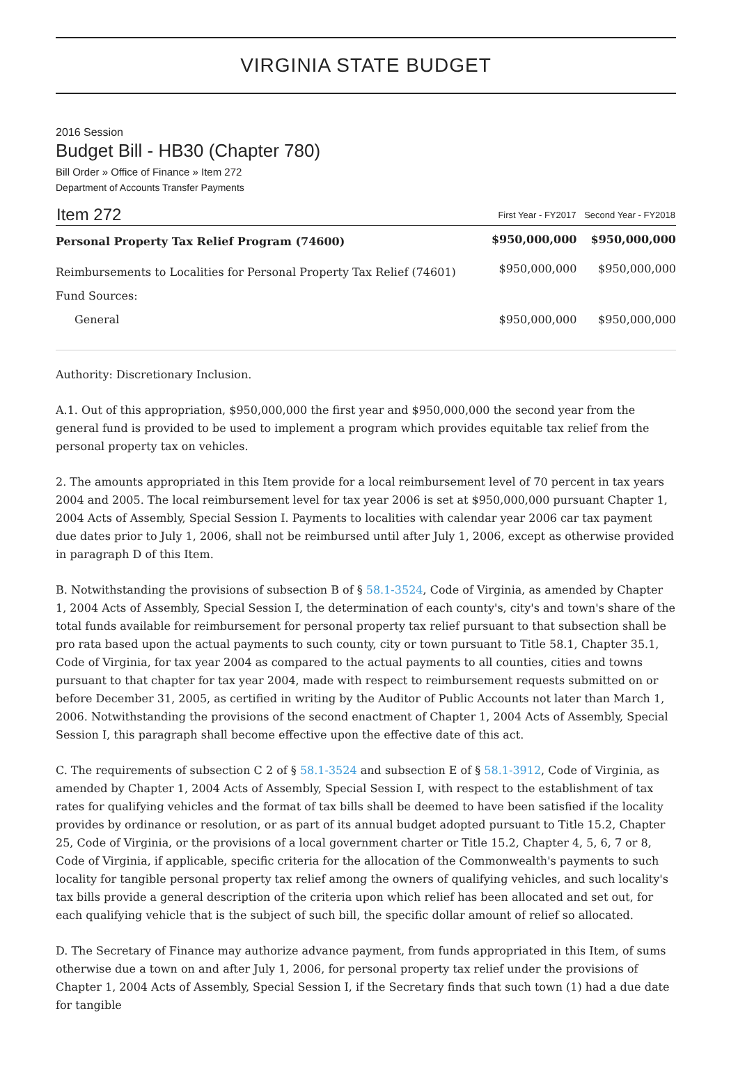VIRGINIA STATE BUDGET
2016 Session
Budget Bill - HB30 (Chapter 780)
Bill Order » Office of Finance » Item 272
Department of Accounts Transfer Payments
| Item 272 | First Year - FY2017 | Second Year - FY2018 |
| --- | --- | --- |
| Personal Property Tax Relief Program (74600) | $950,000,000 | $950,000,000 |
| Reimbursements to Localities for Personal Property Tax Relief (74601) | $950,000,000 | $950,000,000 |
| Fund Sources: | | |
| General | $950,000,000 | $950,000,000 |
Authority: Discretionary Inclusion.
A.1. Out of this appropriation, $950,000,000 the first year and $950,000,000 the second year from the general fund is provided to be used to implement a program which provides equitable tax relief from the personal property tax on vehicles.
2. The amounts appropriated in this Item provide for a local reimbursement level of 70 percent in tax years 2004 and 2005. The local reimbursement level for tax year 2006 is set at $950,000,000 pursuant Chapter 1, 2004 Acts of Assembly, Special Session I. Payments to localities with calendar year 2006 car tax payment due dates prior to July 1, 2006, shall not be reimbursed until after July 1, 2006, except as otherwise provided in paragraph D of this Item.
B. Notwithstanding the provisions of subsection B of § 58.1-3524, Code of Virginia, as amended by Chapter 1, 2004 Acts of Assembly, Special Session I, the determination of each county's, city's and town's share of the total funds available for reimbursement for personal property tax relief pursuant to that subsection shall be pro rata based upon the actual payments to such county, city or town pursuant to Title 58.1, Chapter 35.1, Code of Virginia, for tax year 2004 as compared to the actual payments to all counties, cities and towns pursuant to that chapter for tax year 2004, made with respect to reimbursement requests submitted on or before December 31, 2005, as certified in writing by the Auditor of Public Accounts not later than March 1, 2006. Notwithstanding the provisions of the second enactment of Chapter 1, 2004 Acts of Assembly, Special Session I, this paragraph shall become effective upon the effective date of this act.
C. The requirements of subsection C 2 of § 58.1-3524 and subsection E of § 58.1-3912, Code of Virginia, as amended by Chapter 1, 2004 Acts of Assembly, Special Session I, with respect to the establishment of tax rates for qualifying vehicles and the format of tax bills shall be deemed to have been satisfied if the locality provides by ordinance or resolution, or as part of its annual budget adopted pursuant to Title 15.2, Chapter 25, Code of Virginia, or the provisions of a local government charter or Title 15.2, Chapter 4, 5, 6, 7 or 8, Code of Virginia, if applicable, specific criteria for the allocation of the Commonwealth's payments to such locality for tangible personal property tax relief among the owners of qualifying vehicles, and such locality's tax bills provide a general description of the criteria upon which relief has been allocated and set out, for each qualifying vehicle that is the subject of such bill, the specific dollar amount of relief so allocated.
D. The Secretary of Finance may authorize advance payment, from funds appropriated in this Item, of sums otherwise due a town on and after July 1, 2006, for personal property tax relief under the provisions of Chapter 1, 2004 Acts of Assembly, Special Session I, if the Secretary finds that such town (1) had a due date for tangible